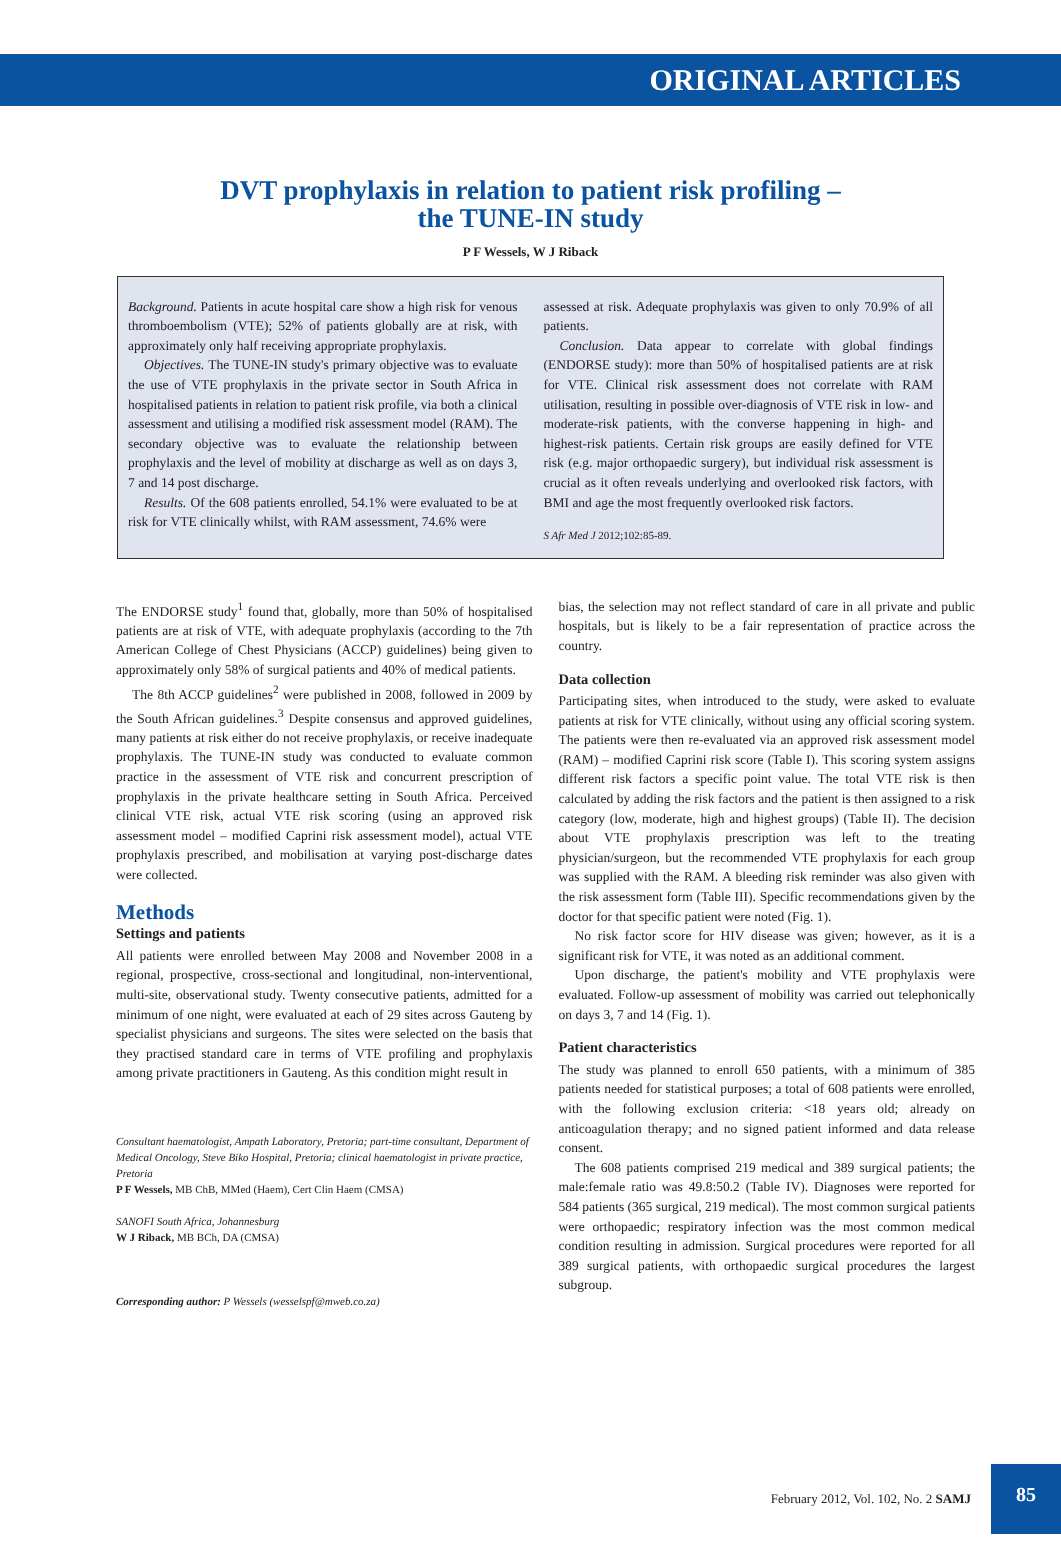ORIGINAL ARTICLES
DVT prophylaxis in relation to patient risk profiling –
the TUNE-IN study
P F Wessels, W J Riback
Background. Patients in acute hospital care show a high risk for venous thromboembolism (VTE); 52% of patients globally are at risk, with approximately only half receiving appropriate prophylaxis.
Objectives. The TUNE-IN study's primary objective was to evaluate the use of VTE prophylaxis in the private sector in South Africa in hospitalised patients in relation to patient risk profile, via both a clinical assessment and utilising a modified risk assessment model (RAM). The secondary objective was to evaluate the relationship between prophylaxis and the level of mobility at discharge as well as on days 3, 7 and 14 post discharge.
Results. Of the 608 patients enrolled, 54.1% were evaluated to be at risk for VTE clinically whilst, with RAM assessment, 74.6% were
assessed at risk. Adequate prophylaxis was given to only 70.9% of all patients.
Conclusion. Data appear to correlate with global findings (ENDORSE study): more than 50% of hospitalised patients are at risk for VTE. Clinical risk assessment does not correlate with RAM utilisation, resulting in possible over-diagnosis of VTE risk in low- and moderate-risk patients, with the converse happening in high- and highest-risk patients. Certain risk groups are easily defined for VTE risk (e.g. major orthopaedic surgery), but individual risk assessment is crucial as it often reveals underlying and overlooked risk factors, with BMI and age the most frequently overlooked risk factors.
S Afr Med J 2012;102:85-89.
The ENDORSE study<sup>1</sup> found that, globally, more than 50% of hospitalised patients are at risk of VTE, with adequate prophylaxis (according to the 7th American College of Chest Physicians (ACCP) guidelines) being given to approximately only 58% of surgical patients and 40% of medical patients.
The 8th ACCP guidelines<sup>2</sup> were published in 2008, followed in 2009 by the South African guidelines.<sup>3</sup> Despite consensus and approved guidelines, many patients at risk either do not receive prophylaxis, or receive inadequate prophylaxis. The TUNE-IN study was conducted to evaluate common practice in the assessment of VTE risk and concurrent prescription of prophylaxis in the private healthcare setting in South Africa. Perceived clinical VTE risk, actual VTE risk scoring (using an approved risk assessment model – modified Caprini risk assessment model), actual VTE prophylaxis prescribed, and mobilisation at varying post-discharge dates were collected.
Methods
Settings and patients
All patients were enrolled between May 2008 and November 2008 in a regional, prospective, cross-sectional and longitudinal, non-interventional, multi-site, observational study. Twenty consecutive patients, admitted for a minimum of one night, were evaluated at each of 29 sites across Gauteng by specialist physicians and surgeons. The sites were selected on the basis that they practised standard care in terms of VTE profiling and prophylaxis among private practitioners in Gauteng. As this condition might result in
Consultant haematologist, Ampath Laboratory, Pretoria; part-time consultant, Department of Medical Oncology, Steve Biko Hospital, Pretoria; clinical haematologist in private practice, Pretoria
P F Wessels, MB ChB, MMed (Haem), Cert Clin Haem (CMSA)
SANOFI South Africa, Johannesburg
W J Riback, MB BCh, DA (CMSA)
Corresponding author: P Wessels (wesselspf@mweb.co.za)
bias, the selection may not reflect standard of care in all private and public hospitals, but is likely to be a fair representation of practice across the country.
Data collection
Participating sites, when introduced to the study, were asked to evaluate patients at risk for VTE clinically, without using any official scoring system. The patients were then re-evaluated via an approved risk assessment model (RAM) – modified Caprini risk score (Table I). This scoring system assigns different risk factors a specific point value. The total VTE risk is then calculated by adding the risk factors and the patient is then assigned to a risk category (low, moderate, high and highest groups) (Table II). The decision about VTE prophylaxis prescription was left to the treating physician/surgeon, but the recommended VTE prophylaxis for each group was supplied with the RAM. A bleeding risk reminder was also given with the risk assessment form (Table III). Specific recommendations given by the doctor for that specific patient were noted (Fig. 1).
No risk factor score for HIV disease was given; however, as it is a significant risk for VTE, it was noted as an additional comment.
Upon discharge, the patient's mobility and VTE prophylaxis were evaluated. Follow-up assessment of mobility was carried out telephonically on days 3, 7 and 14 (Fig. 1).
Patient characteristics
The study was planned to enroll 650 patients, with a minimum of 385 patients needed for statistical purposes; a total of 608 patients were enrolled, with the following exclusion criteria: <18 years old; already on anticoagulation therapy; and no signed patient informed and data release consent.
The 608 patients comprised 219 medical and 389 surgical patients; the male:female ratio was 49.8:50.2 (Table IV). Diagnoses were reported for 584 patients (365 surgical, 219 medical). The most common surgical patients were orthopaedic; respiratory infection was the most common medical condition resulting in admission. Surgical procedures were reported for all 389 surgical patients, with orthopaedic surgical procedures the largest subgroup.
February 2012, Vol. 102, No. 2 SAMJ
85